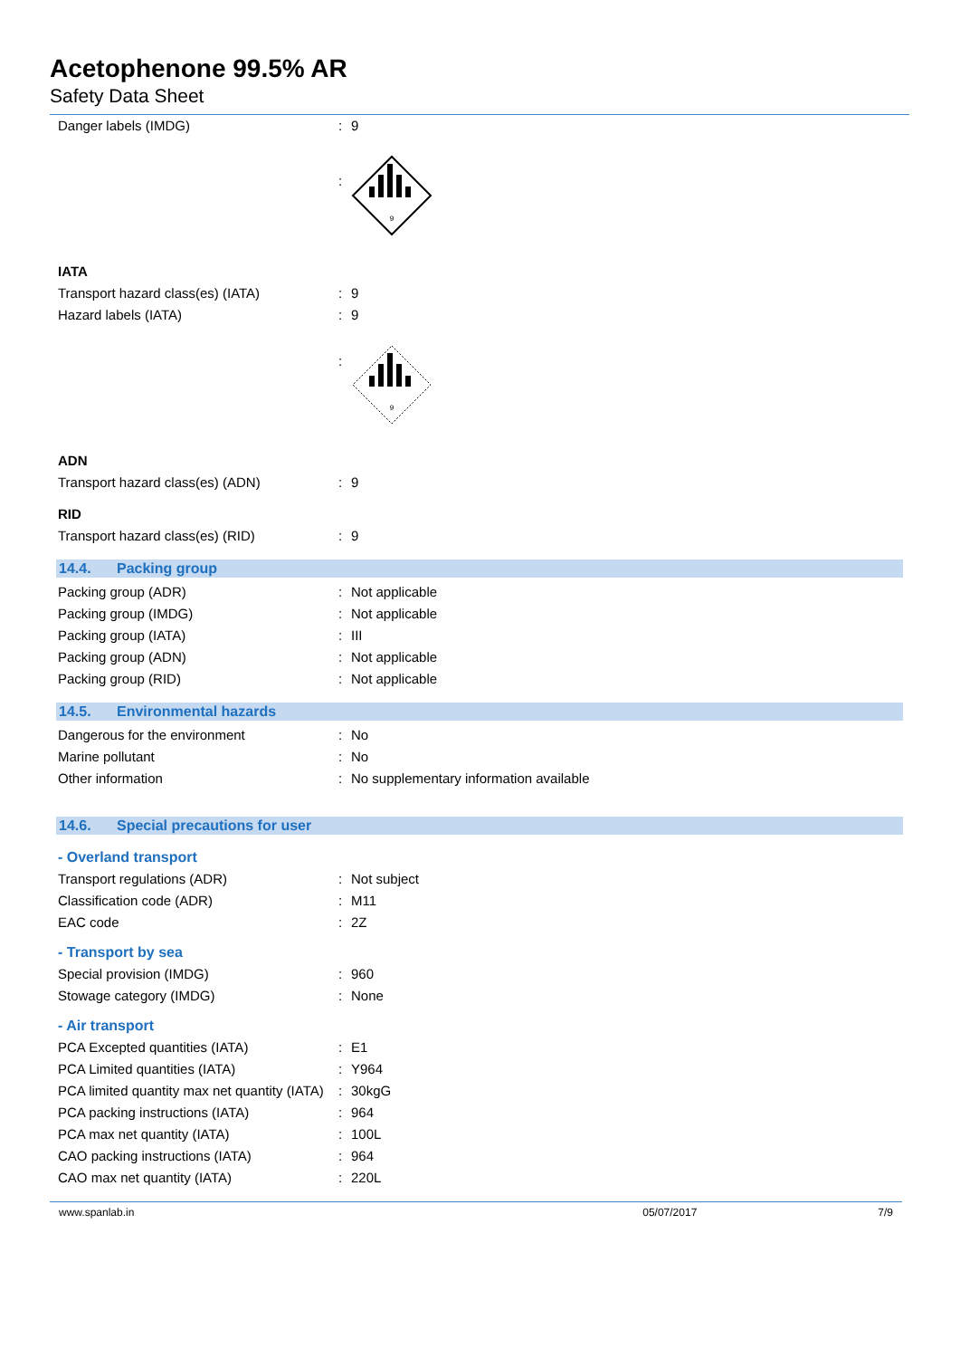Acetophenone 99.5% AR
Safety Data Sheet
| Danger labels (IMDG) | : | 9 |
| | : | 9 |
| IATA | | |
| Transport hazard class(es) (IATA) | : | 9 |
| Hazard labels (IATA) | : | 9 |
| | : | 9 |
| ADN | | |
| Transport hazard class(es) (ADN) | : | 9 |
| RID | | |
| Transport hazard class(es) (RID) | : | 9 |
14.4. Packing group
| Packing group (ADR) | : | Not applicable |
| Packing group (IMDG) | : | Not applicable |
| Packing group (IATA) | : | III |
| Packing group (ADN) | : | Not applicable |
| Packing group (RID) | : | Not applicable |
14.5. Environmental hazards
| Dangerous for the environment | : | No |
| Marine pollutant | : | No |
| Other information | : | No supplementary information available |
14.6. Special precautions for user
| - Overland transport | | |
| Transport regulations (ADR) | : | Not subject |
| Classification code (ADR) | : | M11 |
| EAC code | : | 2Z |
| - Transport by sea | | |
| Special provision (IMDG) | : | 960 |
| Stowage category (IMDG) | : | None |
| - Air transport | | |
| PCA Excepted quantities (IATA) | : | E1 |
| PCA Limited quantities (IATA) | : | Y964 |
| PCA limited quantity max net quantity (IATA) | : | 30kgG |
| PCA packing instructions (IATA) | : | 964 |
| PCA max net quantity (IATA) | : | 100L |
| CAO packing instructions (IATA) | : | 964 |
| CAO max net quantity (IATA) | : | 220L |
www.spanlab.in 05/07/2017 7/9